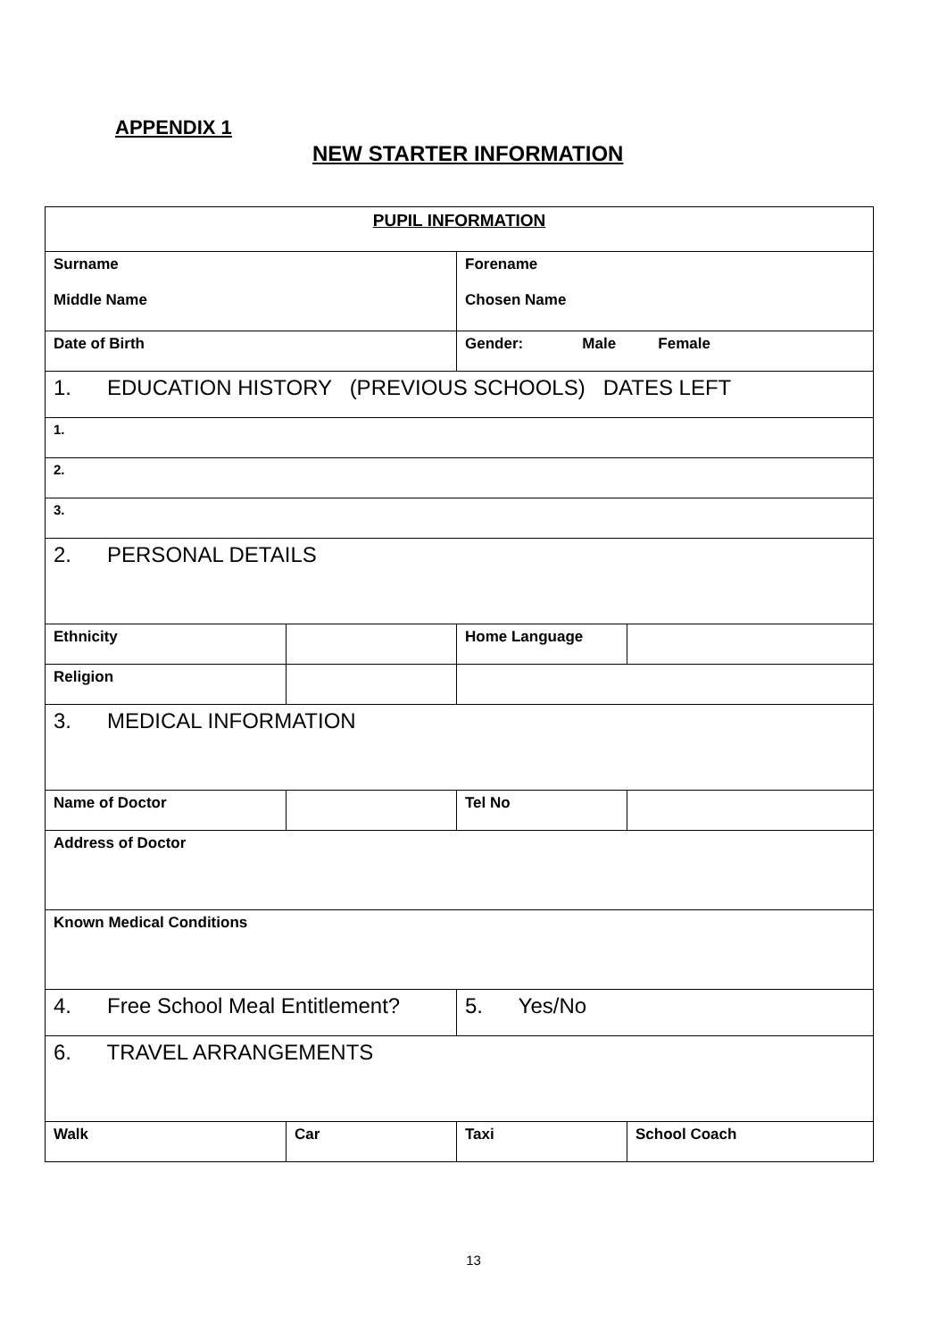APPENDIX 1
NEW STARTER INFORMATION
| PUPIL INFORMATION | | | |
| Surname Middle Name | | Forename Chosen Name | |
| Date of Birth | | Gender: Male Female | |
| 1. EDUCATION HISTORY (PREVIOUS SCHOOLS) DATES LEFT | | | |
| 1. | | | |
| 2. | | | |
| 3. | | | |
| 2. PERSONAL DETAILS | | | |
| Ethnicity | | Home Language | |
| Religion | | | |
| 3. MEDICAL INFORMATION | | | |
| Name of Doctor | | Tel No | |
| Address of Doctor | | | |
| Known Medical Conditions | | | |
| 4. Free School Meal Entitlement? | | 5. Yes/No | |
| 6. TRAVEL ARRANGEMENTS | | | |
| Walk | Car | Taxi | School Coach |
13